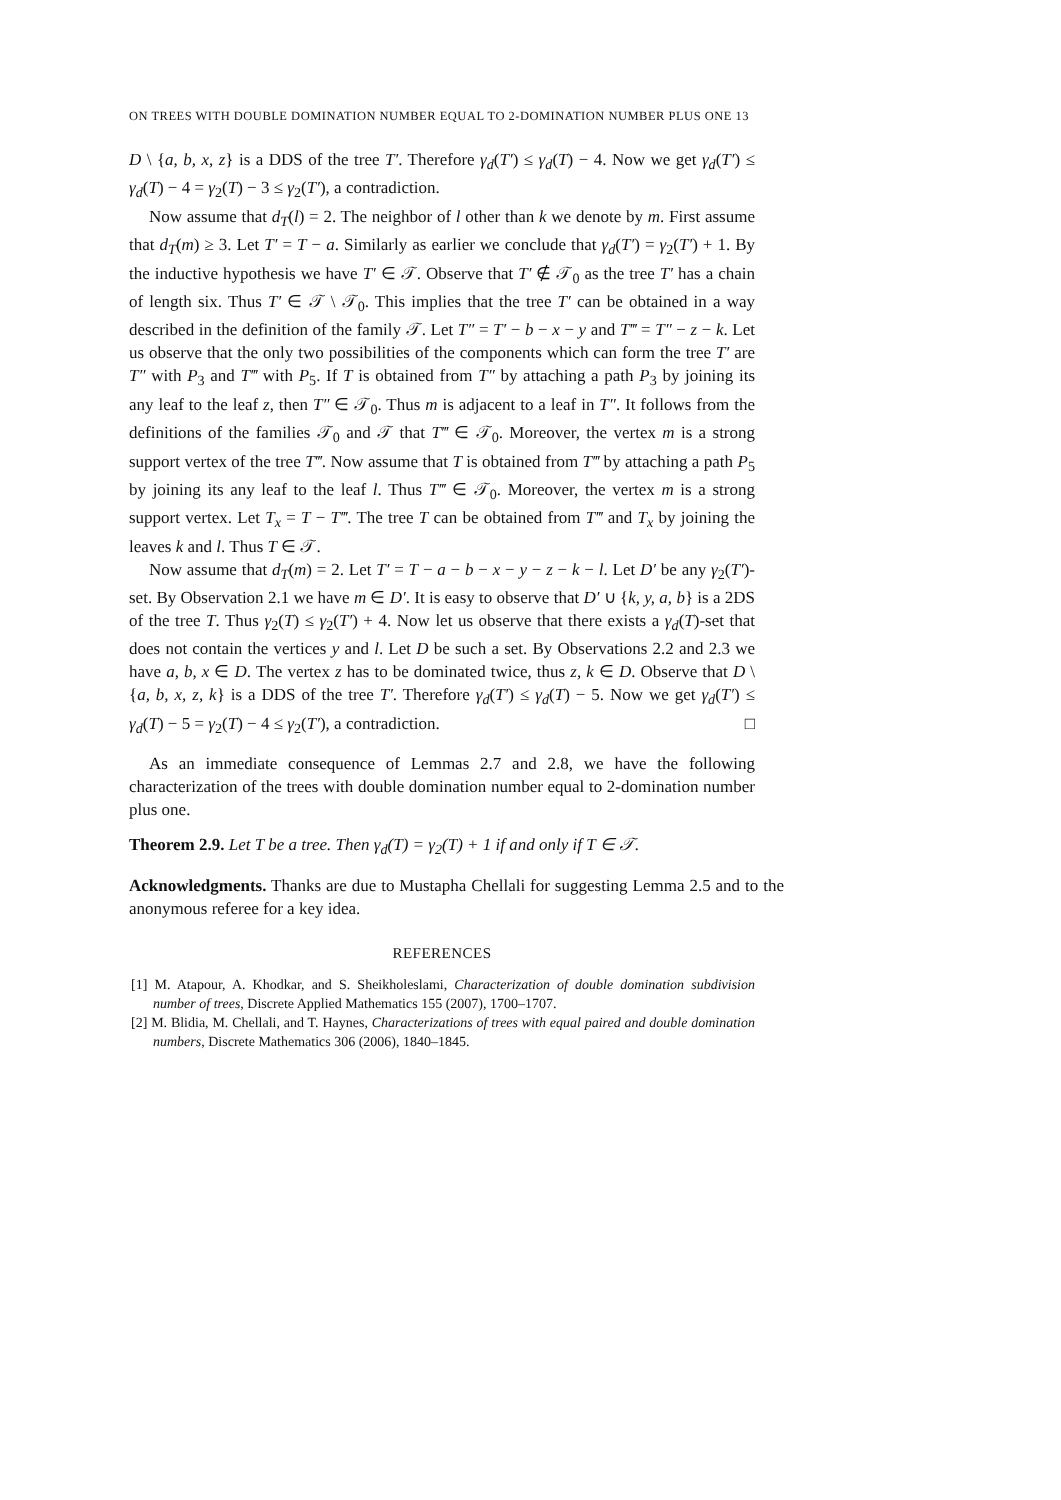ON TREES WITH DOUBLE DOMINATION NUMBER EQUAL TO 2-DOMINATION NUMBER PLUS ONE 13
D \ {a, b, x, z} is a DDS of the tree T′. Therefore γ<sub>d</sub>(T′) ≤ γ<sub>d</sub>(T) − 4. Now we get γ<sub>d</sub>(T′) ≤ γ<sub>d</sub>(T) − 4 = γ<sub>2</sub>(T) − 3 ≤ γ<sub>2</sub>(T′), a contradiction.
Now assume that d<sub>T</sub>(l) = 2. The neighbor of l other than k we denote by m. First assume that d<sub>T</sub>(m) ≥ 3. Let T′ = T − a. Similarly as earlier we conclude that γ<sub>d</sub>(T′) = γ<sub>2</sub>(T′) + 1. By the inductive hypothesis we have T′ ∈ 𝒯. Observe that T′ ∉ 𝒯<sub>0</sub> as the tree T′ has a chain of length six. Thus T′ ∈ 𝒯 \ 𝒯<sub>0</sub>. This implies that the tree T′ can be obtained in a way described in the definition of the family 𝒯. Let T″ = T′ − b − x − y and T‴ = T″ − z − k. Let us observe that the only two possibilities of the components which can form the tree T′ are T″ with P<sub>3</sub> and T‴ with P<sub>5</sub>. If T is obtained from T″ by attaching a path P<sub>3</sub> by joining its any leaf to the leaf z, then T″ ∈ 𝒯<sub>0</sub>. Thus m is adjacent to a leaf in T″. It follows from the definitions of the families 𝒯<sub>0</sub> and 𝒯 that T‴ ∈ 𝒯<sub>0</sub>. Moreover, the vertex m is a strong support vertex of the tree T‴. Now assume that T is obtained from T‴ by attaching a path P<sub>5</sub> by joining its any leaf to the leaf l. Thus T‴ ∈ 𝒯<sub>0</sub>. Moreover, the vertex m is a strong support vertex. Let T<sub>x</sub> = T − T‴. The tree T can be obtained from T‴ and T<sub>x</sub> by joining the leaves k and l. Thus T ∈ 𝒯.
Now assume that d<sub>T</sub>(m) = 2. Let T′ = T − a − b − x − y − z − k − l. Let D′ be any γ<sub>2</sub>(T′)-set. By Observation 2.1 we have m ∈ D′. It is easy to observe that D′ ∪ {k, y, a, b} is a 2DS of the tree T. Thus γ<sub>2</sub>(T) ≤ γ<sub>2</sub>(T′) + 4. Now let us observe that there exists a γ<sub>d</sub>(T)-set that does not contain the vertices y and l. Let D be such a set. By Observations 2.2 and 2.3 we have a, b, x ∈ D. The vertex z has to be dominated twice, thus z, k ∈ D. Observe that D \ {a, b, x, z, k} is a DDS of the tree T′. Therefore γ<sub>d</sub>(T′) ≤ γ<sub>d</sub>(T) − 5. Now we get γ<sub>d</sub>(T′) ≤ γ<sub>d</sub>(T) − 5 = γ<sub>2</sub>(T) − 4 ≤ γ<sub>2</sub>(T′), a contradiction. □
As an immediate consequence of Lemmas 2.7 and 2.8, we have the following characterization of the trees with double domination number equal to 2-domination number plus one.
Theorem 2.9. Let T be a tree. Then γ<sub>d</sub>(T) = γ<sub>2</sub>(T) + 1 if and only if T ∈ 𝒯.
Acknowledgments. Thanks are due to Mustapha Chellali for suggesting Lemma 2.5 and to the anonymous referee for a key idea.
REFERENCES
[1] M. Atapour, A. Khodkar, and S. Sheikholeslami, Characterization of double domination subdivision number of trees, Discrete Applied Mathematics 155 (2007), 1700–1707.
[2] M. Blidia, M. Chellali, and T. Haynes, Characterizations of trees with equal paired and double domination numbers, Discrete Mathematics 306 (2006), 1840–1845.